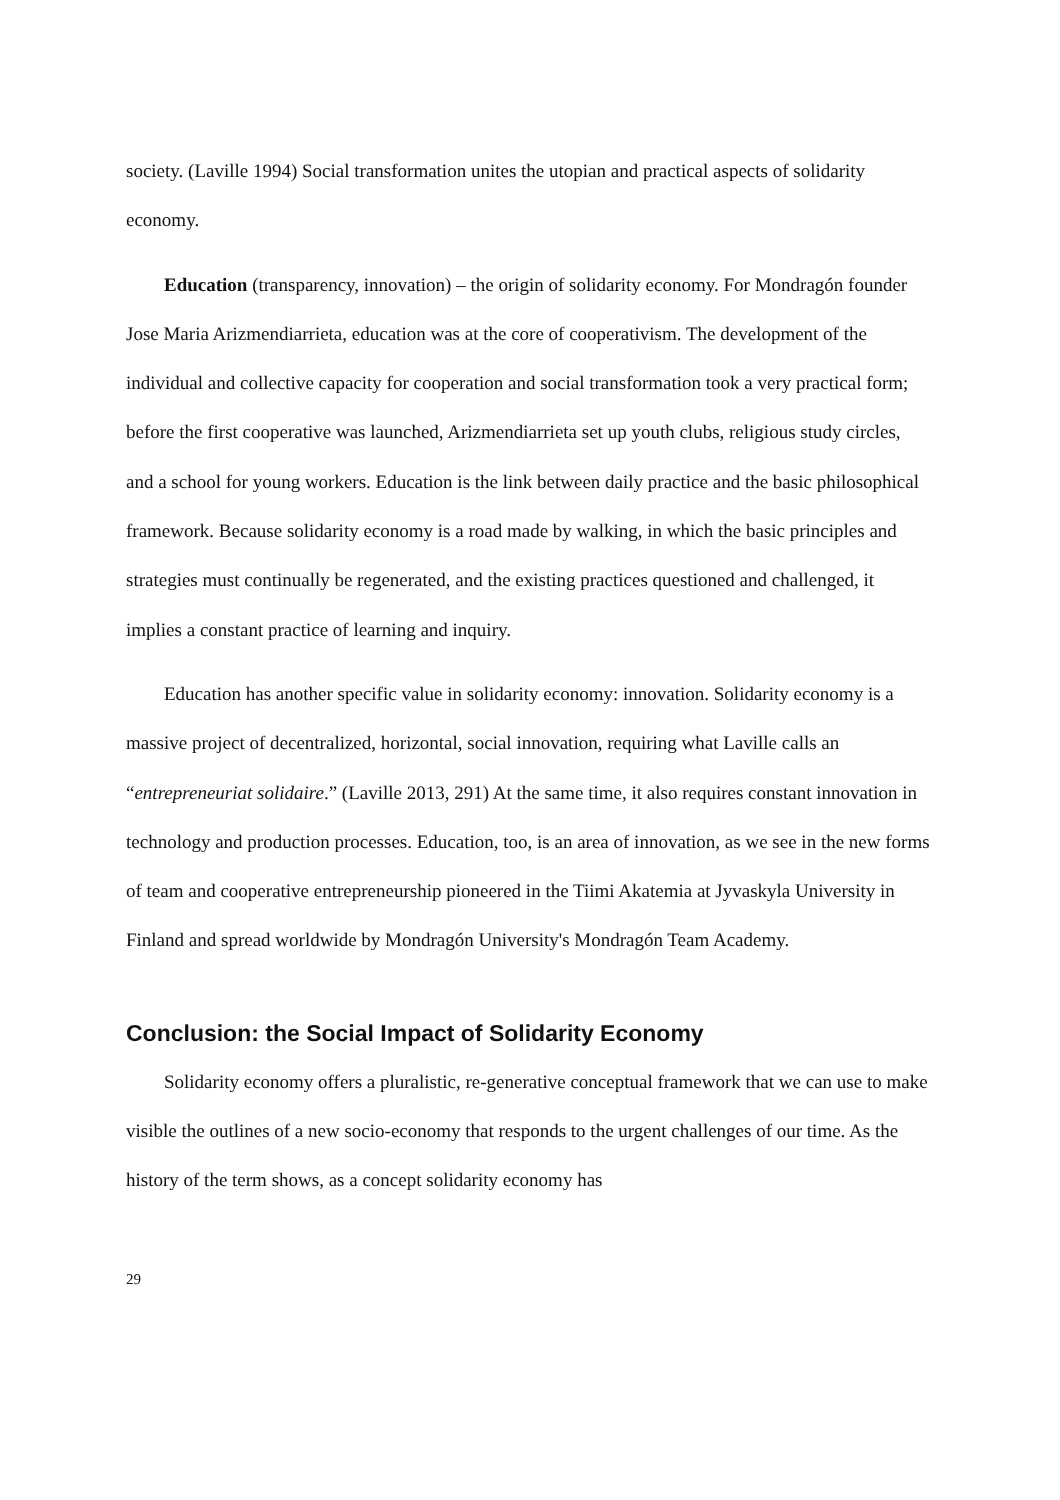society. (Laville 1994) Social transformation unites the utopian and practical aspects of solidarity economy.
Education (transparency, innovation) – the origin of solidarity economy. For Mondragón founder Jose Maria Arizmendiarrieta, education was at the core of cooperativism. The development of the individual and collective capacity for cooperation and social transformation took a very practical form; before the first cooperative was launched, Arizmendiarrieta set up youth clubs, religious study circles, and a school for young workers. Education is the link between daily practice and the basic philosophical framework. Because solidarity economy is a road made by walking, in which the basic principles and strategies must continually be regenerated, and the existing practices questioned and challenged, it implies a constant practice of learning and inquiry.
Education has another specific value in solidarity economy: innovation. Solidarity economy is a massive project of decentralized, horizontal, social innovation, requiring what Laville calls an “entrepreneuriat solidaire.” (Laville 2013, 291) At the same time, it also requires constant innovation in technology and production processes. Education, too, is an area of innovation, as we see in the new forms of team and cooperative entrepreneurship pioneered in the Tiimi Akatemia at Jyvaskyla University in Finland and spread worldwide by Mondragón University's Mondragón Team Academy.
Conclusion: the Social Impact of Solidarity Economy
Solidarity economy offers a pluralistic, re-generative conceptual framework that we can use to make visible the outlines of a new socio-economy that responds to the urgent challenges of our time. As the history of the term shows, as a concept solidarity economy has
29